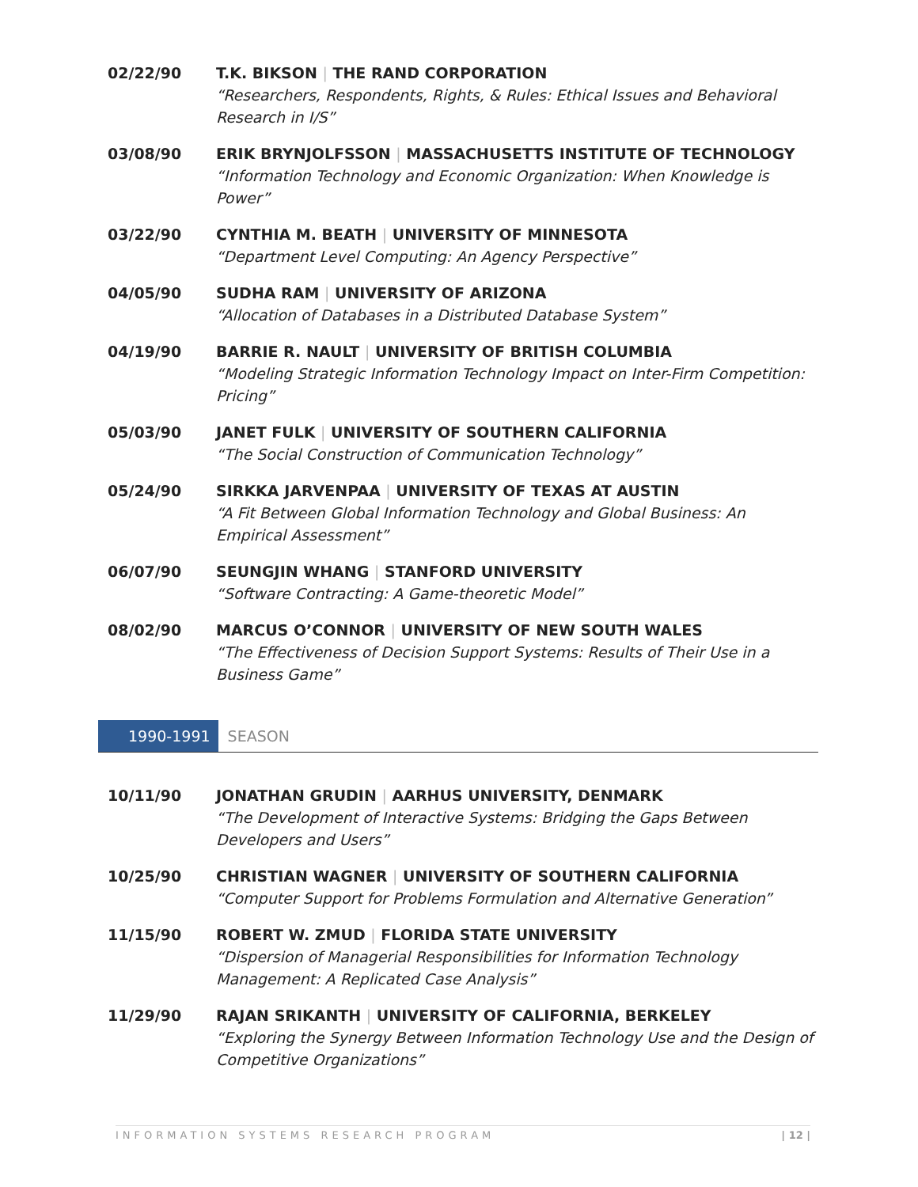02/22/90 T.K. BIKSON | THE RAND CORPORATION
“Researchers, Respondents, Rights, & Rules: Ethical Issues and Behavioral Research in I/S”
03/08/90 ERIK BRYNJOLFSSON | MASSACHUSETTS INSTITUTE OF TECHNOLOGY
“Information Technology and Economic Organization: When Knowledge is Power”
03/22/90 CYNTHIA M. BEATH | UNIVERSITY OF MINNESOTA
“Department Level Computing: An Agency Perspective”
04/05/90 SUDHA RAM | UNIVERSITY OF ARIZONA
“Allocation of Databases in a Distributed Database System”
04/19/90 BARRIE R. NAULT | UNIVERSITY OF BRITISH COLUMBIA
“Modeling Strategic Information Technology Impact on Inter-Firm Competition: Pricing”
05/03/90 JANET FULK | UNIVERSITY OF SOUTHERN CALIFORNIA
“The Social Construction of Communication Technology”
05/24/90 SIRKKA JARVENPAA | UNIVERSITY OF TEXAS AT AUSTIN
“A Fit Between Global Information Technology and Global Business: An Empirical Assessment”
06/07/90 SEUNGJIN WHANG | STANFORD UNIVERSITY
“Software Contracting: A Game-theoretic Model”
08/02/90 MARCUS O’CONNOR | UNIVERSITY OF NEW SOUTH WALES
“The Effectiveness of Decision Support Systems: Results of Their Use in a Business Game”
1990-1991 SEASON
10/11/90 JONATHAN GRUDIN | AARHUS UNIVERSITY, DENMARK
“The Development of Interactive Systems: Bridging the Gaps Between Developers and Users”
10/25/90 CHRISTIAN WAGNER | UNIVERSITY OF SOUTHERN CALIFORNIA
“Computer Support for Problems Formulation and Alternative Generation”
11/15/90 ROBERT W. ZMUD | FLORIDA STATE UNIVERSITY
“Dispersion of Managerial Responsibilities for Information Technology Management: A Replicated Case Analysis”
11/29/90 RAJAN SRIKANTH | UNIVERSITY OF CALIFORNIA, BERKELEY
“Exploring the Synergy Between Information Technology Use and the Design of Competitive Organizations”
INFORMATION SYSTEMS RESEARCH PROGRAM | 12 |